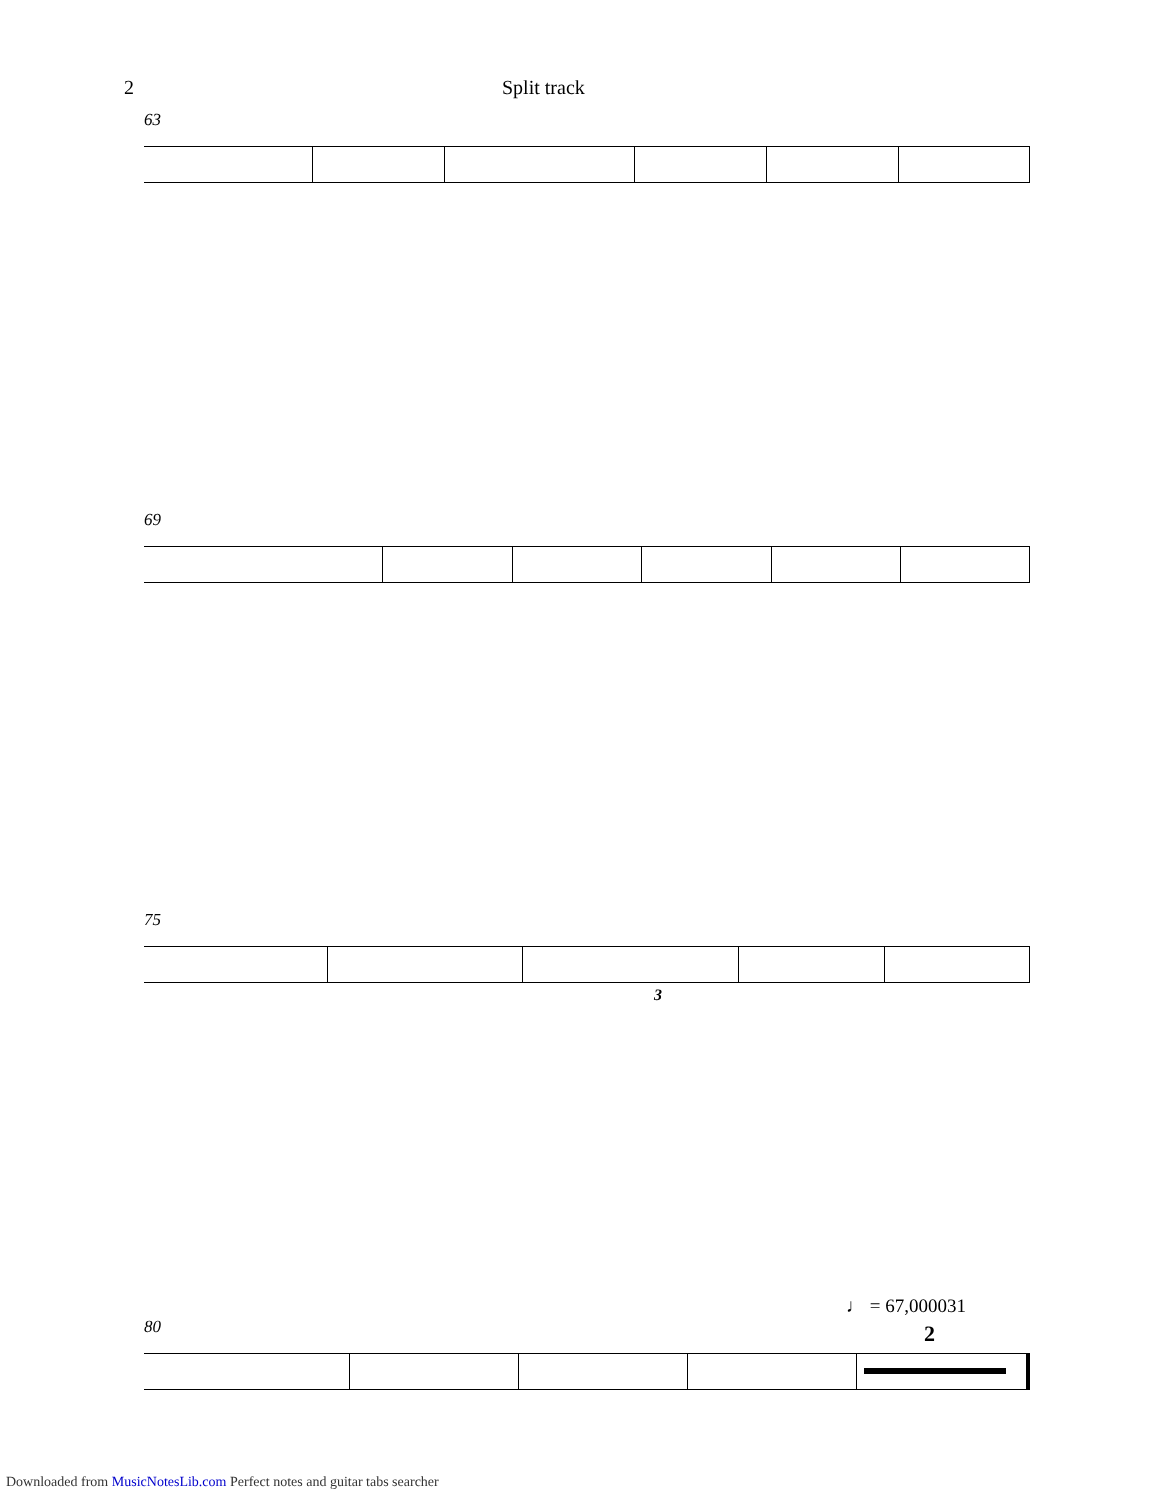2 Split track
63
69
75
3
♩ = 67,000031
80
2
Downloaded from MusicNotesLib.com Perfect notes and guitar tabs searcher